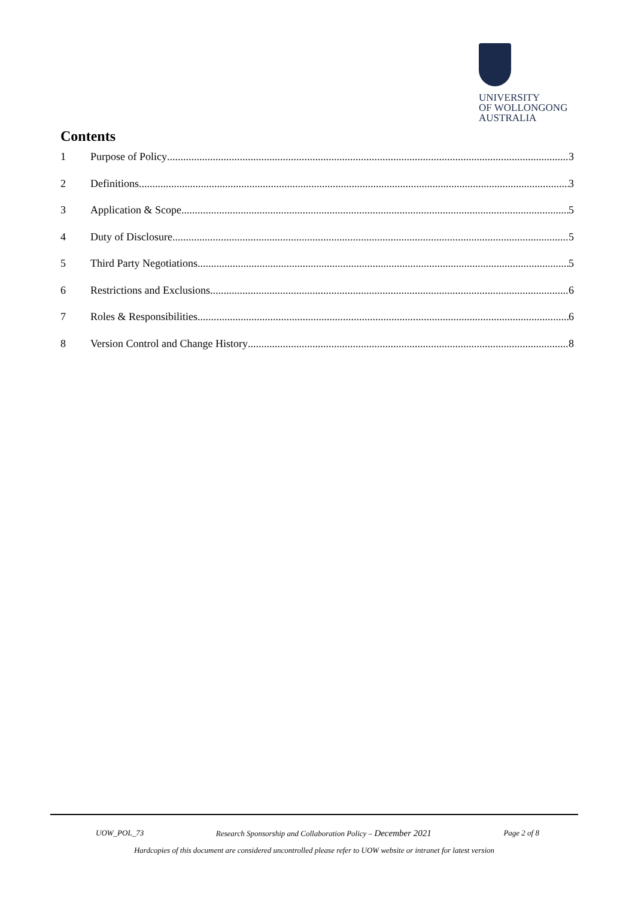UNIVERSITY
OF WOLLONGONG
AUSTRALIA
Contents
1 Purpose of Policy 3
2 Definitions 3
3 Application & Scope 5
4 Duty of Disclosure 5
5 Third Party Negotiations 5
6 Restrictions and Exclusions 6
7 Roles & Responsibilities 6
8 Version Control and Change History 8
UOW_POL_73 Research Sponsorship and Collaboration Policy – December 2021 Page 2 of 8
Hardcopies of this document are considered uncontrolled please refer to UOW website or intranet for latest version